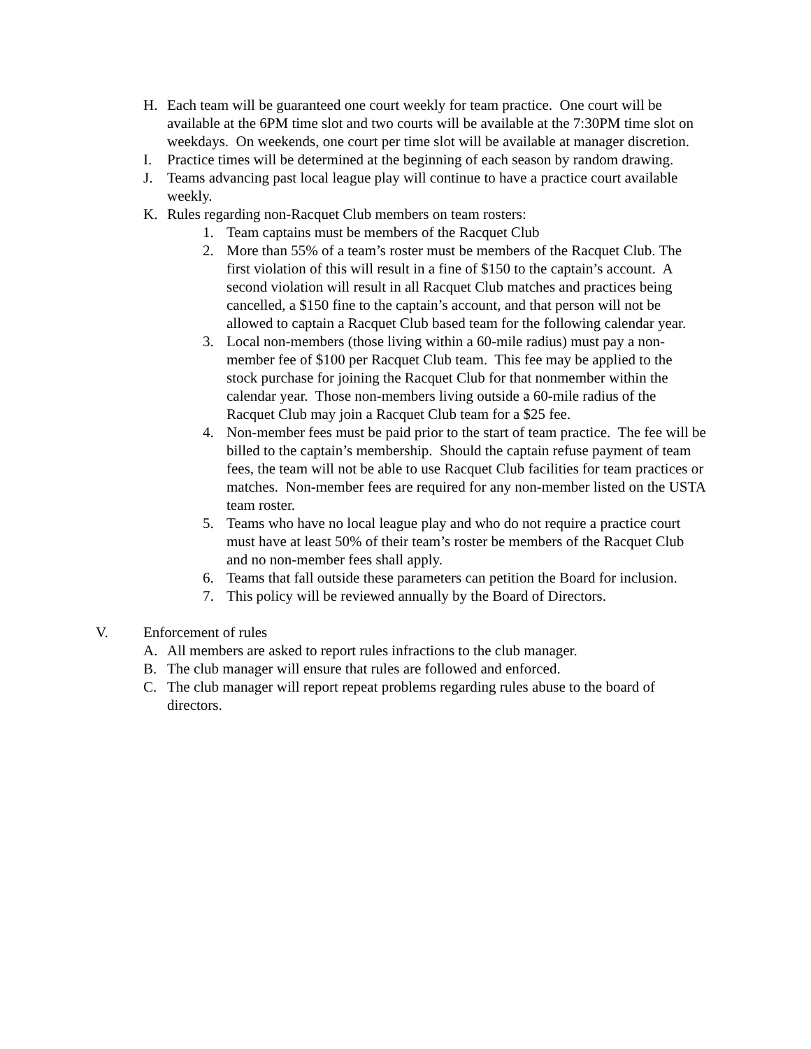H. Each team will be guaranteed one court weekly for team practice. One court will be available at the 6PM time slot and two courts will be available at the 7:30PM time slot on weekdays. On weekends, one court per time slot will be available at manager discretion.
I. Practice times will be determined at the beginning of each season by random drawing.
J. Teams advancing past local league play will continue to have a practice court available weekly.
K. Rules regarding non-Racquet Club members on team rosters:
1. Team captains must be members of the Racquet Club
2. More than 55% of a team’s roster must be members of the Racquet Club. The first violation of this will result in a fine of $150 to the captain’s account. A second violation will result in all Racquet Club matches and practices being cancelled, a $150 fine to the captain’s account, and that person will not be allowed to captain a Racquet Club based team for the following calendar year.
3. Local non-members (those living within a 60-mile radius) must pay a non-member fee of $100 per Racquet Club team. This fee may be applied to the stock purchase for joining the Racquet Club for that nonmember within the calendar year. Those non-members living outside a 60-mile radius of the Racquet Club may join a Racquet Club team for a $25 fee.
4. Non-member fees must be paid prior to the start of team practice. The fee will be billed to the captain’s membership. Should the captain refuse payment of team fees, the team will not be able to use Racquet Club facilities for team practices or matches. Non-member fees are required for any non-member listed on the USTA team roster.
5. Teams who have no local league play and who do not require a practice court must have at least 50% of their team’s roster be members of the Racquet Club and no non-member fees shall apply.
6. Teams that fall outside these parameters can petition the Board for inclusion.
7. This policy will be reviewed annually by the Board of Directors.
V. Enforcement of rules
A. All members are asked to report rules infractions to the club manager.
B. The club manager will ensure that rules are followed and enforced.
C. The club manager will report repeat problems regarding rules abuse to the board of directors.